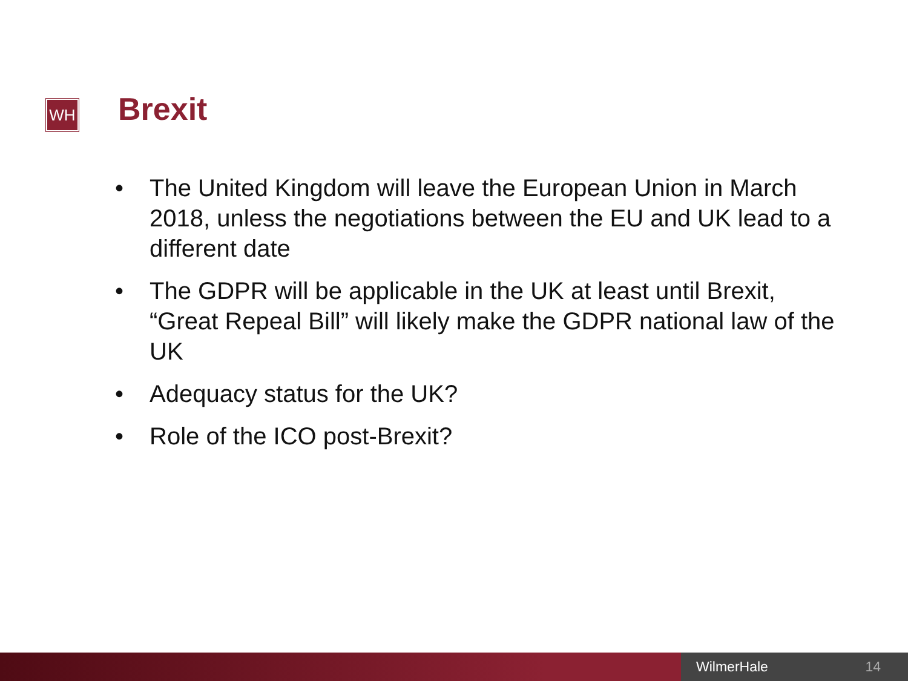WH Brexit
• The United Kingdom will leave the European Union in March 2018, unless the negotiations between the EU and UK lead to a different date
• The GDPR will be applicable in the UK at least until Brexit, “Great Repeal Bill” will likely make the GDPR national law of the UK
• Adequacy status for the UK?
• Role of the ICO post-Brexit?
WilmerHale 14